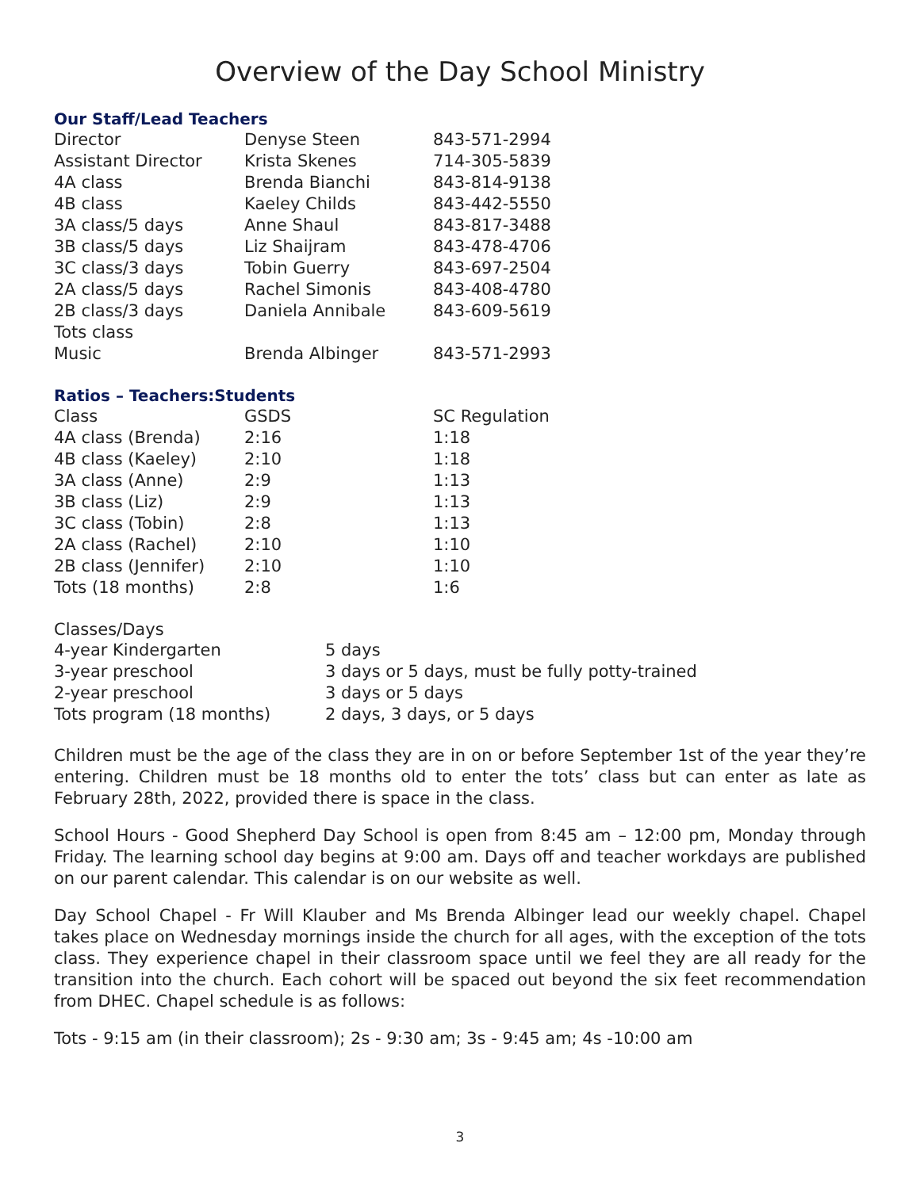Overview of the Day School Ministry
Our Staff/Lead Teachers
| Director | Denyse Steen | 843-571-2994 |
| Assistant Director | Krista Skenes | 714-305-5839 |
| 4A class | Brenda Bianchi | 843-814-9138 |
| 4B class | Kaeley Childs | 843-442-5550 |
| 3A class/5 days | Anne Shaul | 843-817-3488 |
| 3B class/5 days | Liz Shaijram | 843-478-4706 |
| 3C class/3 days | Tobin Guerry | 843-697-2504 |
| 2A class/5 days | Rachel Simonis | 843-408-4780 |
| 2B class/3 days | Daniela Annibale | 843-609-5619 |
| Tots class | | |
| Music | Brenda Albinger | 843-571-2993 |
Ratios – Teachers:Students
| Class | GSDS | SC Regulation |
| --- | --- | --- |
| 4A class (Brenda) | 2:16 | 1:18 |
| 4B class (Kaeley) | 2:10 | 1:18 |
| 3A class (Anne) | 2:9 | 1:13 |
| 3B class (Liz) | 2:9 | 1:13 |
| 3C class (Tobin) | 2:8 | 1:13 |
| 2A class (Rachel) | 2:10 | 1:10 |
| 2B class (Jennifer) | 2:10 | 1:10 |
| Tots (18 months) | 2:8 | 1:6 |
Classes/Days
| 4-year Kindergarten | 5 days |
| 3-year preschool | 3 days or 5 days, must be fully potty-trained |
| 2-year preschool | 3 days or 5 days |
| Tots program (18 months) | 2 days, 3 days, or 5 days |
Children must be the age of the class they are in on or before September 1st of the year they’re entering. Children must be 18 months old to enter the tots’ class but can enter as late as February 28th, 2022, provided there is space in the class.
School Hours - Good Shepherd Day School is open from 8:45 am – 12:00 pm, Monday through Friday. The learning school day begins at 9:00 am. Days off and teacher workdays are published on our parent calendar. This calendar is on our website as well.
Day School Chapel - Fr Will Klauber and Ms Brenda Albinger lead our weekly chapel. Chapel takes place on Wednesday mornings inside the church for all ages, with the exception of the tots class. They experience chapel in their classroom space until we feel they are all ready for the transition into the church. Each cohort will be spaced out beyond the six feet recommendation from DHEC. Chapel schedule is as follows:
Tots - 9:15 am (in their classroom); 2s - 9:30 am; 3s - 9:45 am; 4s -10:00 am
3